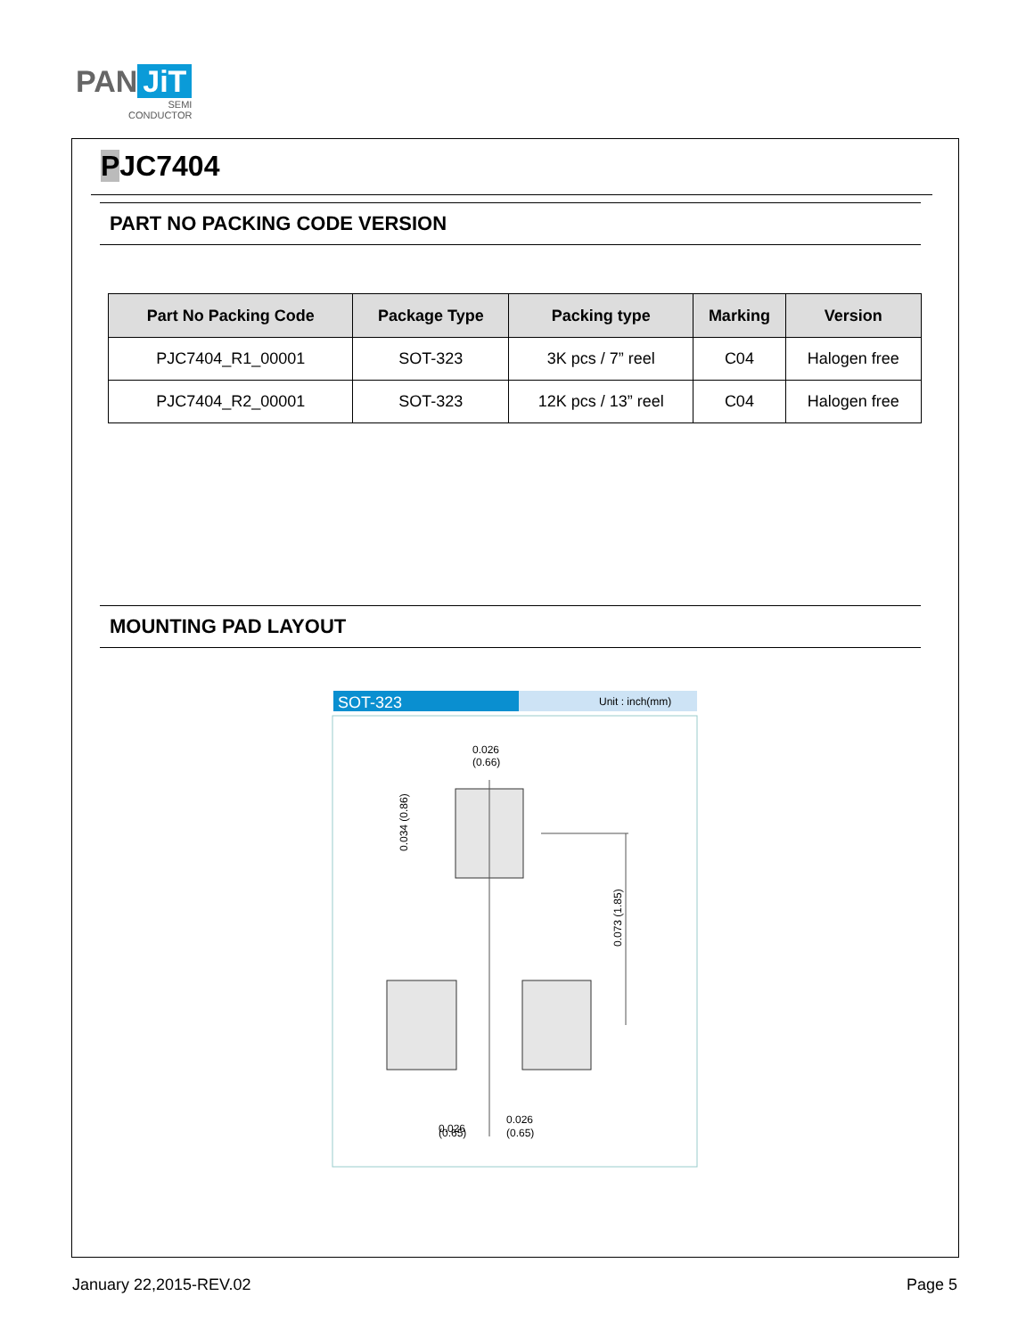PAN JiT
SEMI
CONDUCTOR
PJC7404
PART NO PACKING CODE VERSION
| Part No Packing Code | Package Type | Packing type | Marking | Version |
| --- | --- | --- | --- | --- |
| PJC7404_R1_00001 | SOT-323 | 3K pcs / 7” reel | C04 | Halogen free |
| PJC7404_R2_00001 | SOT-323 | 12K pcs / 13” reel | C04 | Halogen free |
MOUNTING PAD LAYOUT
SOT-323
Unit : inch(mm)
0.026
(0.66)
0.026
(0.65)
0.026
(0.65)
0.034 (0.86)
0.073 (1.85)
January 22,2015-REV.02 Page 5